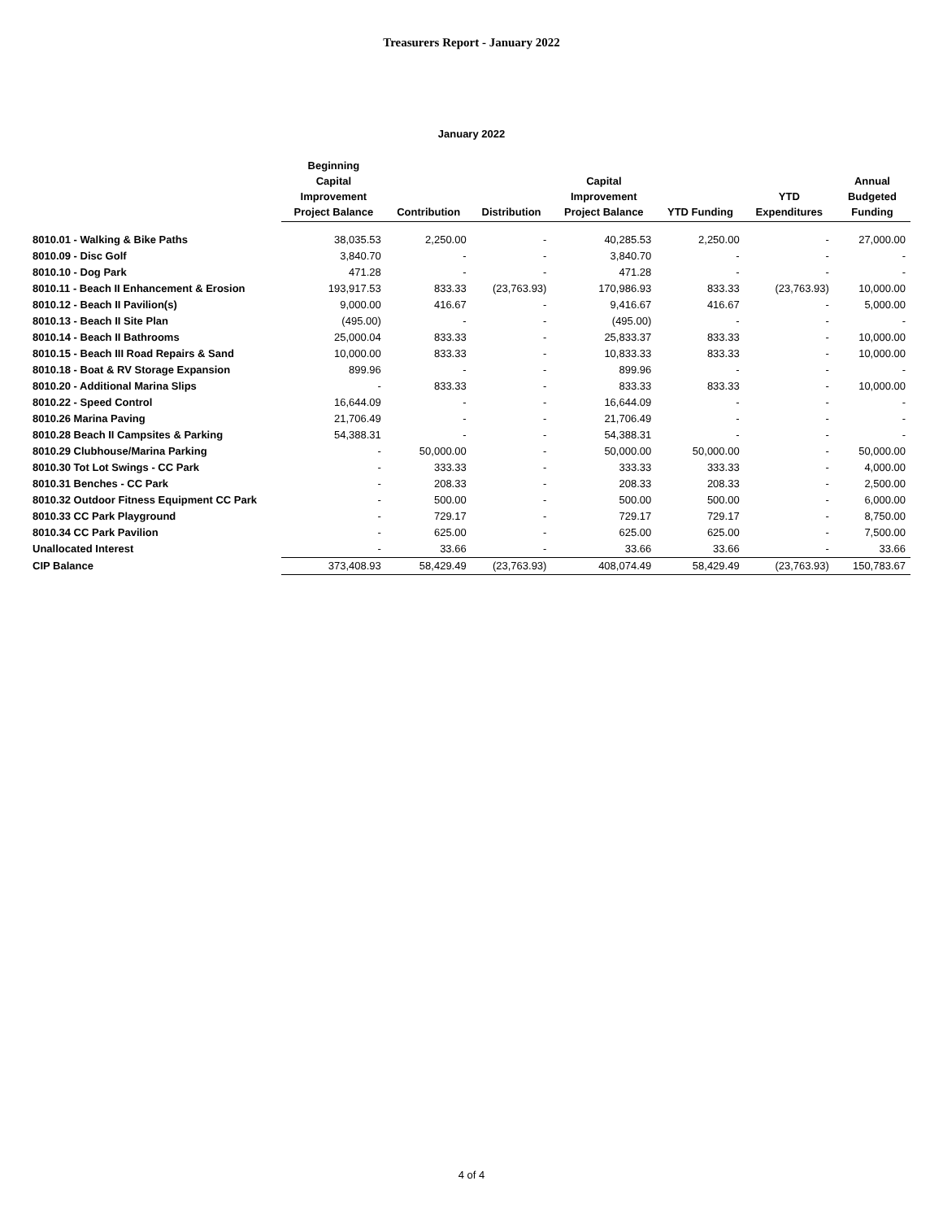Treasurers Report - January 2022
January 2022
| | Beginning Capital Improvement Project Balance | Contribution | Distribution | Capital Improvement Project Balance | YTD Funding | YTD Expenditures | Annual Budgeted Funding |
| --- | --- | --- | --- | --- | --- | --- | --- |
| 8010.01 - Walking & Bike Paths | 38,035.53 | 2,250.00 | - | 40,285.53 | 2,250.00 | - | 27,000.00 |
| 8010.09 - Disc Golf | 3,840.70 | - | - | 3,840.70 | - | - | - |
| 8010.10 - Dog Park | 471.28 | - | - | 471.28 | - | - | - |
| 8010.11 - Beach II Enhancement & Erosion | 193,917.53 | 833.33 | (23,763.93) | 170,986.93 | 833.33 | (23,763.93) | 10,000.00 |
| 8010.12 - Beach II Pavilion(s) | 9,000.00 | 416.67 | - | 9,416.67 | 416.67 | - | 5,000.00 |
| 8010.13 - Beach II Site Plan | (495.00) | - | - | (495.00) | - | - | - |
| 8010.14 - Beach II Bathrooms | 25,000.04 | 833.33 | - | 25,833.37 | 833.33 | - | 10,000.00 |
| 8010.15 - Beach III Road Repairs & Sand | 10,000.00 | 833.33 | - | 10,833.33 | 833.33 | - | 10,000.00 |
| 8010.18 - Boat & RV Storage Expansion | 899.96 | - | - | 899.96 | - | - | - |
| 8010.20 - Additional Marina Slips | - | 833.33 | - | 833.33 | 833.33 | - | 10,000.00 |
| 8010.22 - Speed Control | 16,644.09 | - | - | 16,644.09 | - | - | - |
| 8010.26 Marina Paving | 21,706.49 | - | - | 21,706.49 | - | - | - |
| 8010.28 Beach II Campsites & Parking | 54,388.31 | - | - | 54,388.31 | - | - | - |
| 8010.29 Clubhouse/Marina Parking | - | 50,000.00 | - | 50,000.00 | 50,000.00 | - | 50,000.00 |
| 8010.30 Tot Lot Swings - CC Park | - | 333.33 | - | 333.33 | 333.33 | - | 4,000.00 |
| 8010.31 Benches - CC Park | - | 208.33 | - | 208.33 | 208.33 | - | 2,500.00 |
| 8010.32 Outdoor Fitness Equipment CC Park | - | 500.00 | - | 500.00 | 500.00 | - | 6,000.00 |
| 8010.33 CC Park Playground | - | 729.17 | - | 729.17 | 729.17 | - | 8,750.00 |
| 8010.34 CC Park Pavilion | - | 625.00 | - | 625.00 | 625.00 | - | 7,500.00 |
| Unallocated Interest | - | 33.66 | - | 33.66 | 33.66 | - | 33.66 |
| CIP Balance | 373,408.93 | 58,429.49 | (23,763.93) | 408,074.49 | 58,429.49 | (23,763.93) | 150,783.67 |
4 of 4